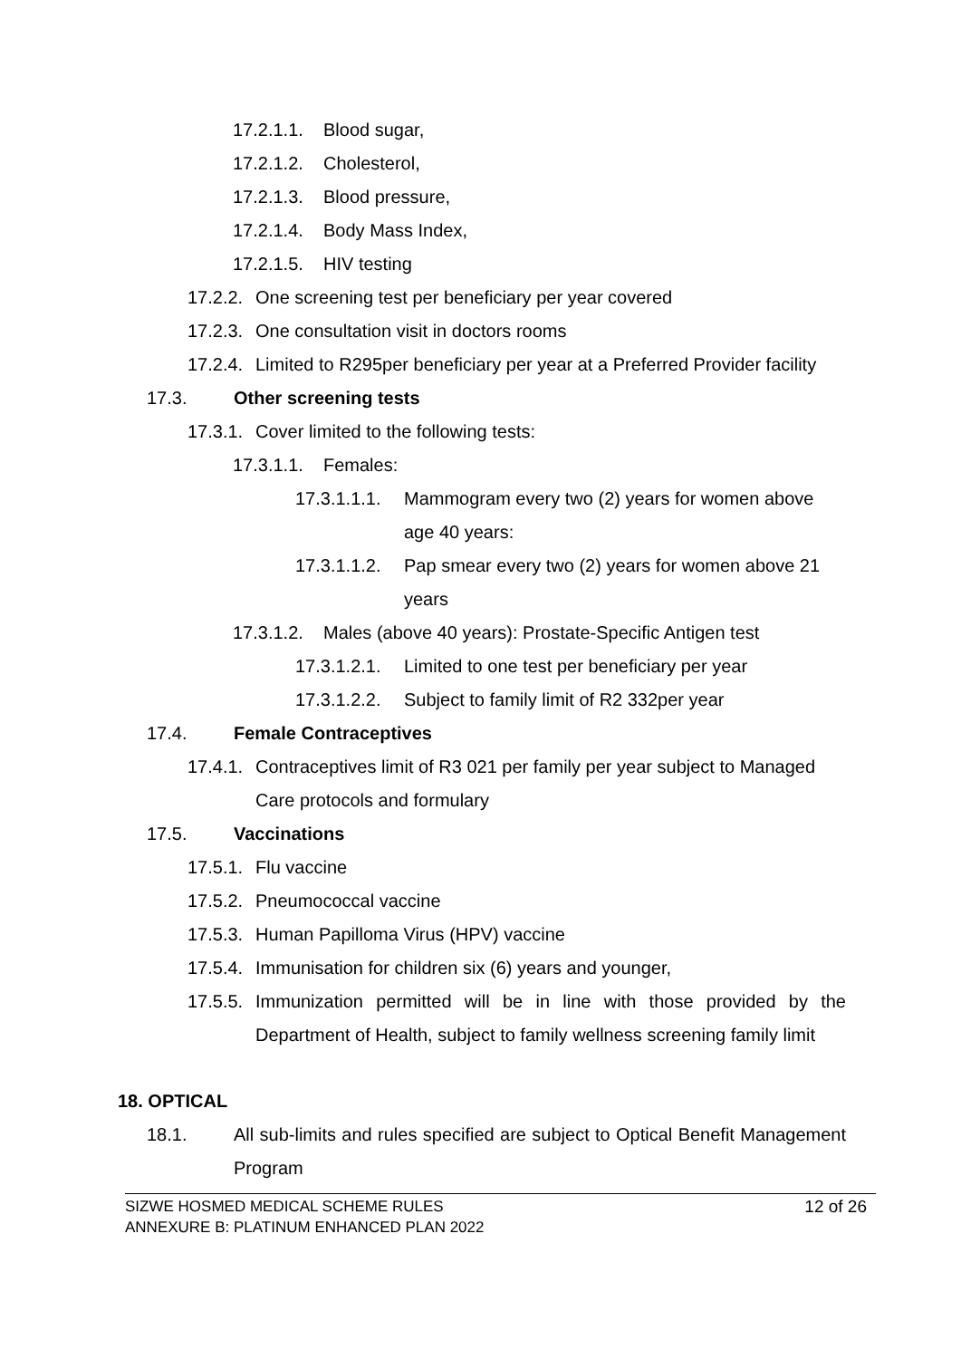17.2.1.1. Blood sugar,
17.2.1.2. Cholesterol,
17.2.1.3. Blood pressure,
17.2.1.4. Body Mass Index,
17.2.1.5. HIV testing
17.2.2. One screening test per beneficiary per year covered
17.2.3. One consultation visit in doctors rooms
17.2.4. Limited to R295per beneficiary per year at a Preferred Provider facility
17.3. Other screening tests
17.3.1. Cover limited to the following tests:
17.3.1.1. Females:
17.3.1.1.1. Mammogram every two (2) years for women above age 40 years:
17.3.1.1.2. Pap smear every two (2) years for women above 21 years
17.3.1.2. Males (above 40 years): Prostate-Specific Antigen test
17.3.1.2.1. Limited to one test per beneficiary per year
17.3.1.2.2. Subject to family limit of R2 332per year
17.4. Female Contraceptives
17.4.1. Contraceptives limit of R3 021 per family per year subject to Managed Care protocols and formulary
17.5. Vaccinations
17.5.1. Flu vaccine
17.5.2. Pneumococcal vaccine
17.5.3. Human Papilloma Virus (HPV) vaccine
17.5.4. Immunisation for children six (6) years and younger,
17.5.5. Immunization permitted will be in line with those provided by the Department of Health, subject to family wellness screening family limit
18. OPTICAL
18.1. All sub-limits and rules specified are subject to Optical Benefit Management Program
SIZWE HOSMED MEDICAL SCHEME RULES
ANNEXURE B: PLATINUM ENHANCED PLAN 2022
12 of 26